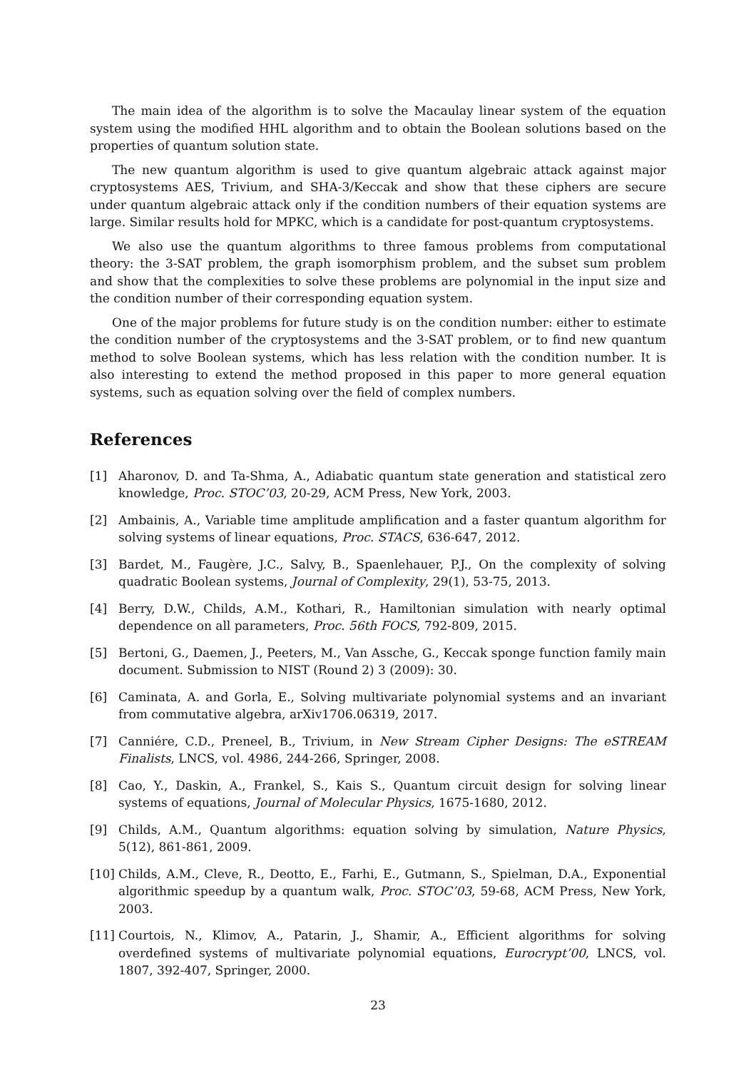The main idea of the algorithm is to solve the Macaulay linear system of the equation system using the modified HHL algorithm and to obtain the Boolean solutions based on the properties of quantum solution state.
The new quantum algorithm is used to give quantum algebraic attack against major cryptosystems AES, Trivium, and SHA-3/Keccak and show that these ciphers are secure under quantum algebraic attack only if the condition numbers of their equation systems are large. Similar results hold for MPKC, which is a candidate for post-quantum cryptosystems.
We also use the quantum algorithms to three famous problems from computational theory: the 3-SAT problem, the graph isomorphism problem, and the subset sum problem and show that the complexities to solve these problems are polynomial in the input size and the condition number of their corresponding equation system.
One of the major problems for future study is on the condition number: either to estimate the condition number of the cryptosystems and the 3-SAT problem, or to find new quantum method to solve Boolean systems, which has less relation with the condition number. It is also interesting to extend the method proposed in this paper to more general equation systems, such as equation solving over the field of complex numbers.
References
[1] Aharonov, D. and Ta-Shma, A., Adiabatic quantum state generation and statistical zero knowledge, Proc. STOC’03, 20-29, ACM Press, New York, 2003.
[2] Ambainis, A., Variable time amplitude amplification and a faster quantum algorithm for solving systems of linear equations, Proc. STACS, 636-647, 2012.
[3] Bardet, M., Faugère, J.C., Salvy, B., Spaenlehauer, P.J., On the complexity of solving quadratic Boolean systems, Journal of Complexity, 29(1), 53-75, 2013.
[4] Berry, D.W., Childs, A.M., Kothari, R., Hamiltonian simulation with nearly optimal dependence on all parameters, Proc. 56th FOCS, 792-809, 2015.
[5] Bertoni, G., Daemen, J., Peeters, M., Van Assche, G., Keccak sponge function family main document. Submission to NIST (Round 2) 3 (2009): 30.
[6] Caminata, A. and Gorla, E., Solving multivariate polynomial systems and an invariant from commutative algebra, arXiv1706.06319, 2017.
[7] Canniére, C.D., Preneel, B., Trivium, in New Stream Cipher Designs: The eSTREAM Finalists, LNCS, vol. 4986, 244-266, Springer, 2008.
[8] Cao, Y., Daskin, A., Frankel, S., Kais S., Quantum circuit design for solving linear systems of equations, Journal of Molecular Physics, 1675-1680, 2012.
[9] Childs, A.M., Quantum algorithms: equation solving by simulation, Nature Physics, 5(12), 861-861, 2009.
[10] Childs, A.M., Cleve, R., Deotto, E., Farhi, E., Gutmann, S., Spielman, D.A., Exponential algorithmic speedup by a quantum walk, Proc. STOC’03, 59-68, ACM Press, New York, 2003.
[11] Courtois, N., Klimov, A., Patarin, J., Shamir, A., Efficient algorithms for solving overdefined systems of multivariate polynomial equations, Eurocrypt’00, LNCS, vol. 1807, 392-407, Springer, 2000.
23